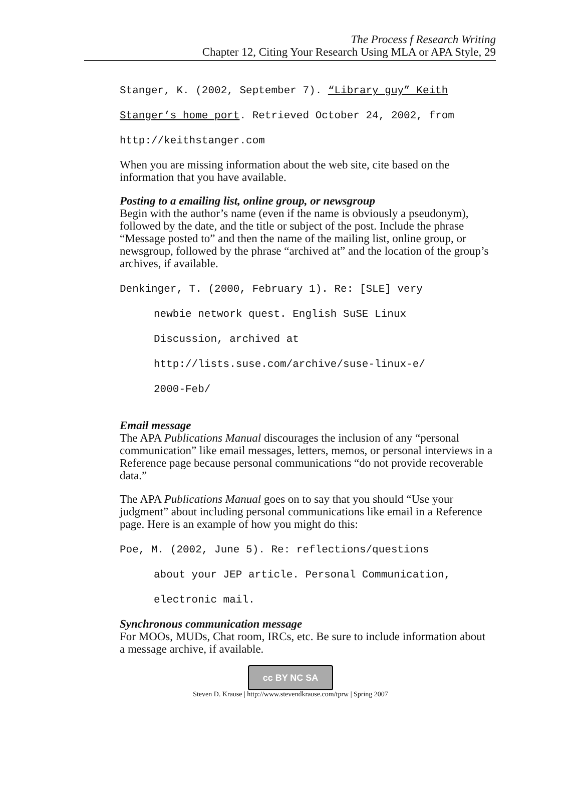The Process f Research Writing
Chapter 12, Citing Your Research Using MLA or APA Style, 29
Stanger, K. (2002, September 7). “Library guy” Keith
Stanger’s home port. Retrieved October 24, 2002, from
http://keithstanger.com
When you are missing information about the web site, cite based on the information that you have available.
Posting to a emailing list, online group, or newsgroup
Begin with the author’s name (even if the name is obviously a pseudonym), followed by the date, and the title or subject of the post. Include the phrase “Message posted to” and then the name of the mailing list, online group, or newsgroup, followed by the phrase “archived at” and the location of the group’s archives, if available.
Denkinger, T. (2000, February 1). Re: [SLE] very
newbie network quest. English SuSE Linux
Discussion, archived at
http://lists.suse.com/archive/suse-linux-e/
2000-Feb/
Email message
The APA Publications Manual discourages the inclusion of any “personal communication” like email messages, letters, memos, or personal interviews in a Reference page because personal communications “do not provide recoverable data.”
The APA Publications Manual goes on to say that you should “Use your judgment” about including personal communications like email in a Reference page. Here is an example of how you might do this:
Poe, M. (2002, June 5). Re: reflections/questions
about your JEP article. Personal Communication,
electronic mail.
Synchronous communication message
For MOOs, MUDs, Chat room, IRCs, etc. Be sure to include information about a message archive, if available.
cc BY NC SA
Steven D. Krause | http://www.stevendkrause.com/tprw | Spring 2007